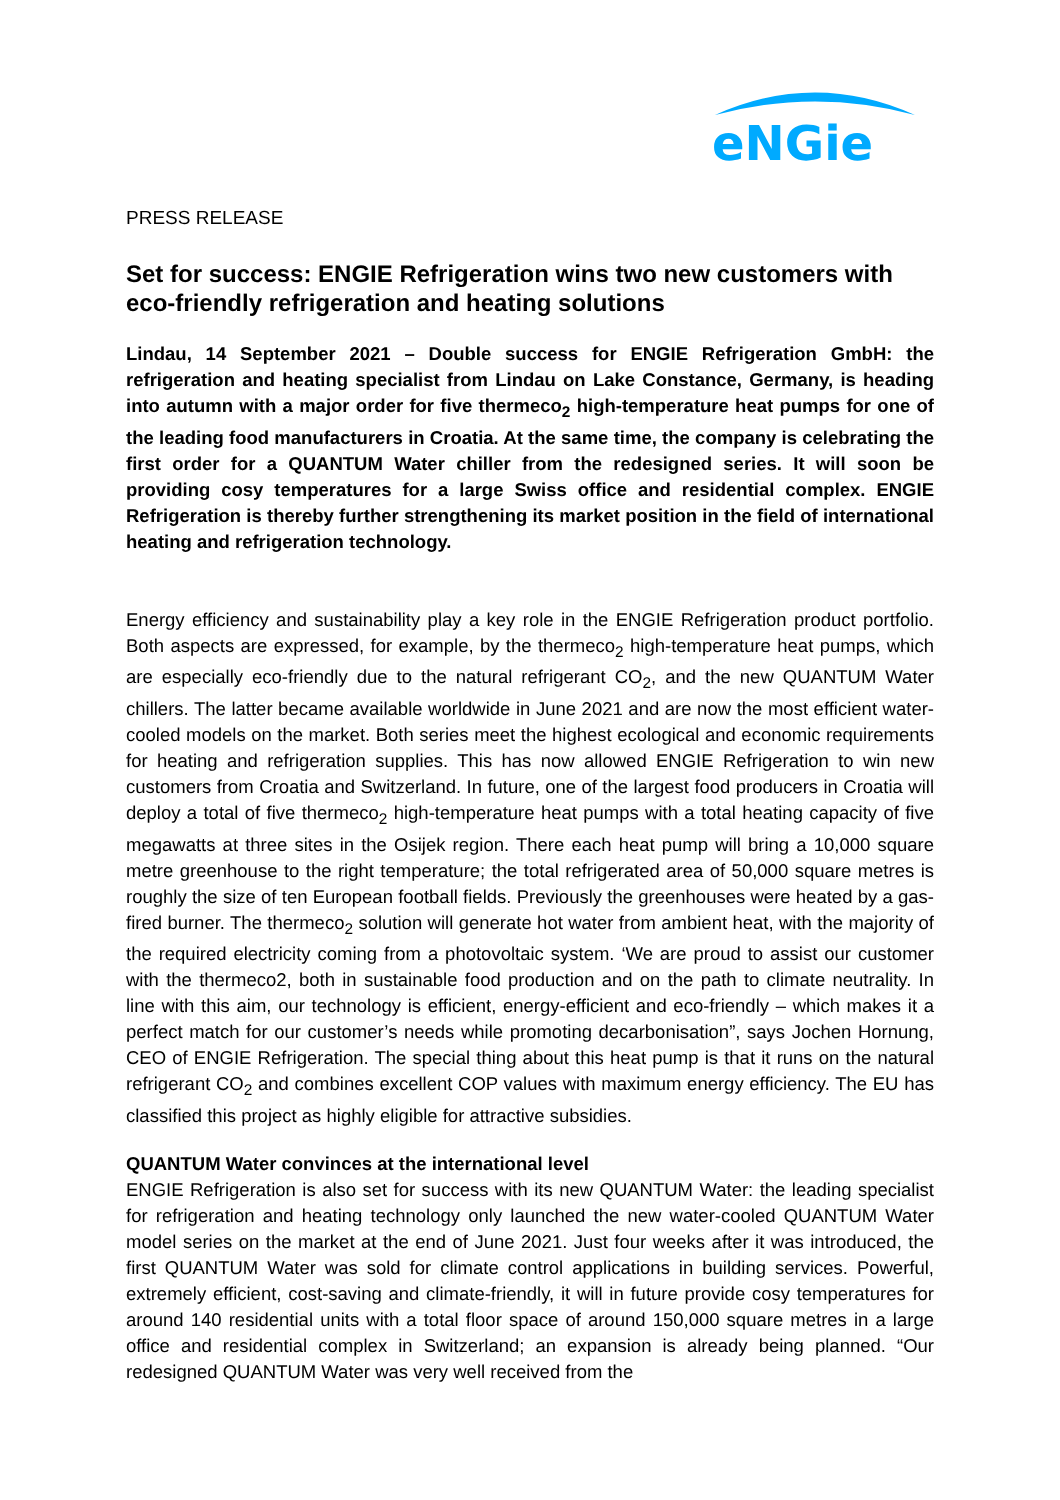eNGie
PRESS RELEASE
Set for success: ENGIE Refrigeration wins two new customers with eco-friendly refrigeration and heating solutions
Lindau, 14 September 2021 – Double success for ENGIE Refrigeration GmbH: the refrigeration and heating specialist from Lindau on Lake Constance, Germany, is heading into autumn with a major order for five thermeco<sub>2</sub> high-temperature heat pumps for one of the leading food manufacturers in Croatia. At the same time, the company is celebrating the first order for a QUANTUM Water chiller from the redesigned series. It will soon be providing cosy temperatures for a large Swiss office and residential complex. ENGIE Refrigeration is thereby further strengthening its market position in the field of international heating and refrigeration technology.
Energy efficiency and sustainability play a key role in the ENGIE Refrigeration product portfolio. Both aspects are expressed, for example, by the thermeco<sub>2</sub> high-temperature heat pumps, which are especially eco-friendly due to the natural refrigerant CO<sub>2</sub>, and the new QUANTUM Water chillers. The latter became available worldwide in June 2021 and are now the most efficient water-cooled models on the market. Both series meet the highest ecological and economic requirements for heating and refrigeration supplies. This has now allowed ENGIE Refrigeration to win new customers from Croatia and Switzerland. In future, one of the largest food producers in Croatia will deploy a total of five thermeco<sub>2</sub> high-temperature heat pumps with a total heating capacity of five megawatts at three sites in the Osijek region. There each heat pump will bring a 10,000 square metre greenhouse to the right temperature; the total refrigerated area of 50,000 square metres is roughly the size of ten European football fields. Previously the greenhouses were heated by a gas-fired burner. The thermeco<sub>2</sub> solution will generate hot water from ambient heat, with the majority of the required electricity coming from a photovoltaic system. ‘We are proud to assist our customer with the thermeco2, both in sustainable food production and on the path to climate neutrality. In line with this aim, our technology is efficient, energy-efficient and eco-friendly – which makes it a perfect match for our customer’s needs while promoting decarbonisation”, says Jochen Hornung, CEO of ENGIE Refrigeration. The special thing about this heat pump is that it runs on the natural refrigerant CO<sub>2</sub> and combines excellent COP values with maximum energy efficiency. The EU has classified this project as highly eligible for attractive subsidies.
QUANTUM Water convinces at the international level
ENGIE Refrigeration is also set for success with its new QUANTUM Water: the leading specialist for refrigeration and heating technology only launched the new water-cooled QUANTUM Water model series on the market at the end of June 2021. Just four weeks after it was introduced, the first QUANTUM Water was sold for climate control applications in building services. Powerful, extremely efficient, cost-saving and climate-friendly, it will in future provide cosy temperatures for around 140 residential units with a total floor space of around 150,000 square metres in a large office and residential complex in Switzerland; an expansion is already being planned. “Our redesigned QUANTUM Water was very well received from the